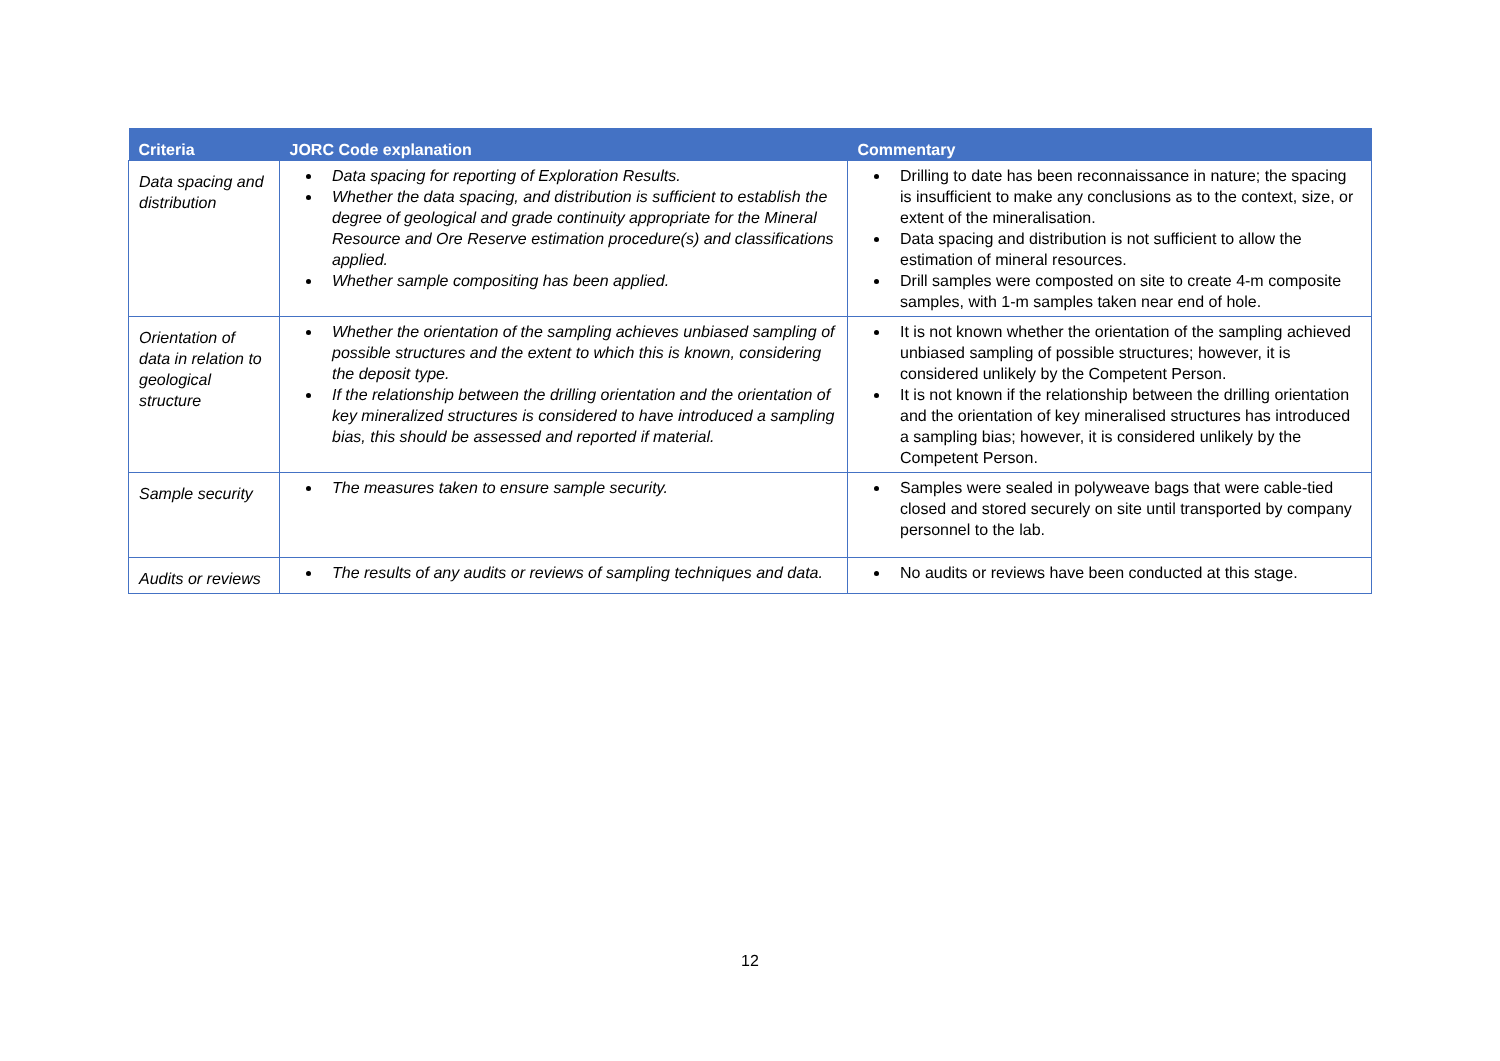| Criteria | JORC Code explanation | Commentary |
| --- | --- | --- |
| Data spacing and distribution | Data spacing for reporting of Exploration Results. Whether the data spacing, and distribution is sufficient to establish the degree of geological and grade continuity appropriate for the Mineral Resource and Ore Reserve estimation procedure(s) and classifications applied. Whether sample compositing has been applied. | Drilling to date has been reconnaissance in nature; the spacing is insufficient to make any conclusions as to the context, size, or extent of the mineralisation. Data spacing and distribution is not sufficient to allow the estimation of mineral resources. Drill samples were composted on site to create 4-m composite samples, with 1-m samples taken near end of hole. |
| Orientation of data in relation to geological structure | Whether the orientation of the sampling achieves unbiased sampling of possible structures and the extent to which this is known, considering the deposit type. If the relationship between the drilling orientation and the orientation of key mineralized structures is considered to have introduced a sampling bias, this should be assessed and reported if material. | It is not known whether the orientation of the sampling achieved unbiased sampling of possible structures; however, it is considered unlikely by the Competent Person. It is not known if the relationship between the drilling orientation and the orientation of key mineralised structures has introduced a sampling bias; however, it is considered unlikely by the Competent Person. |
| Sample security | The measures taken to ensure sample security. | Samples were sealed in polyweave bags that were cable-tied closed and stored securely on site until transported by company personnel to the lab. |
| Audits or reviews | The results of any audits or reviews of sampling techniques and data. | No audits or reviews have been conducted at this stage. |
12